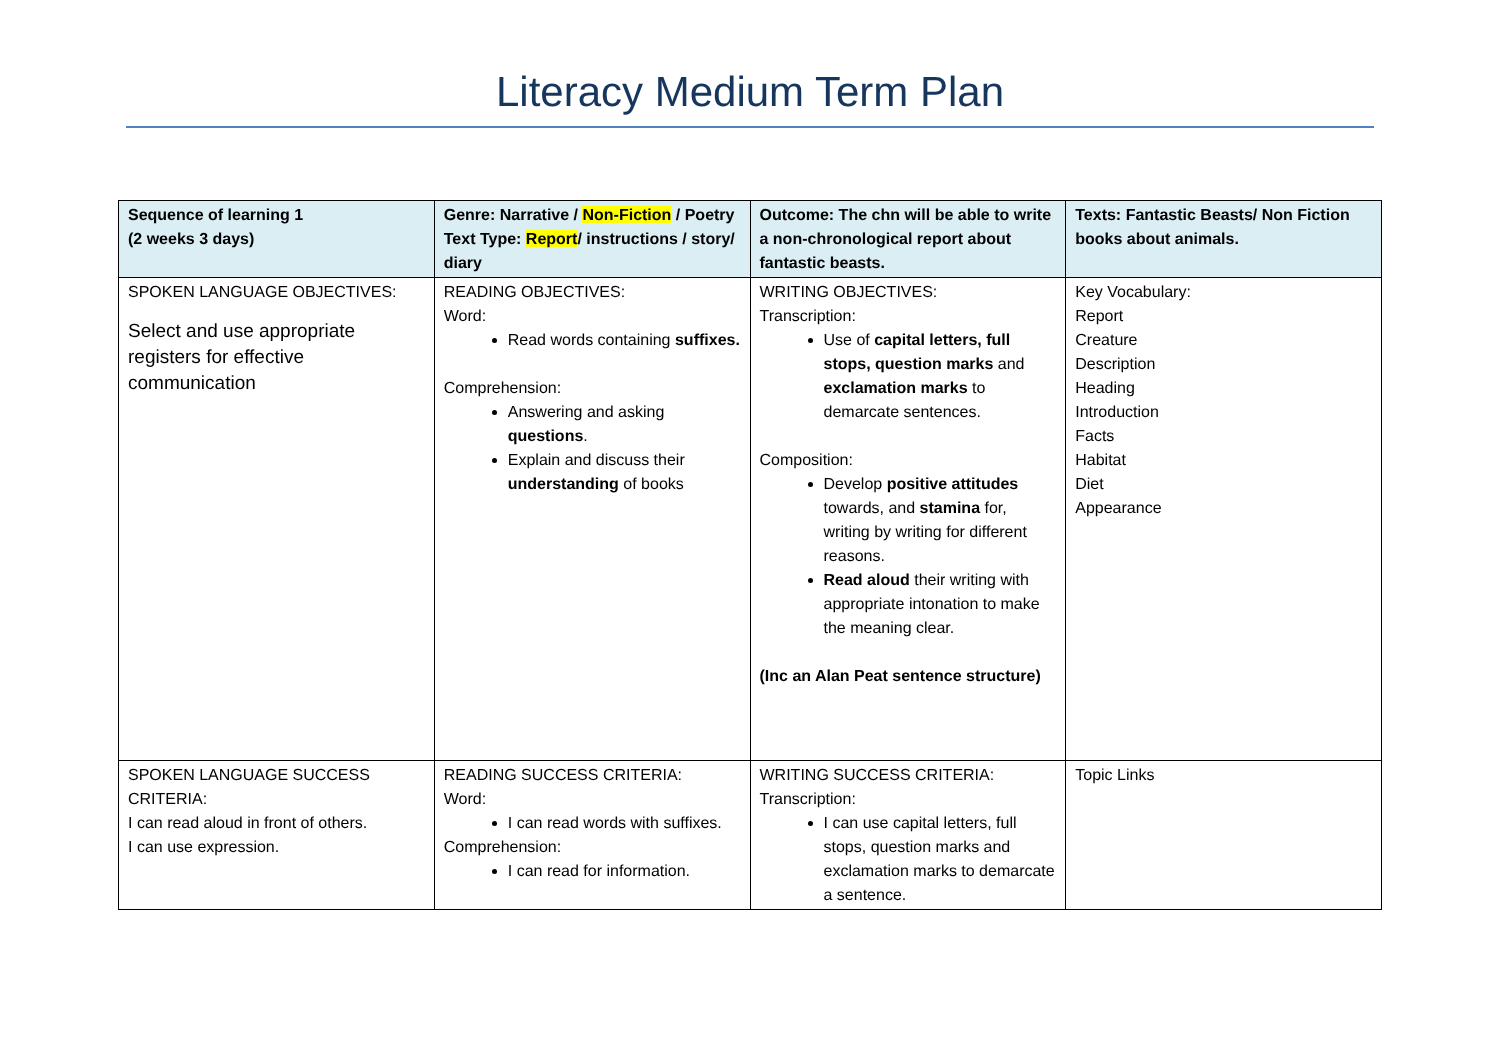Literacy Medium Term Plan
| Sequence of learning 1 (2 weeks 3 days) | Genre: Narrative / Non-Fiction / Poetry Text Type: Report / instructions / story/ diary | Outcome: The chn will be able to write a non-chronological report about fantastic beasts. | Texts: Fantastic Beasts/ Non Fiction books about animals. |
| --- | --- | --- | --- |
| SPOKEN LANGUAGE OBJECTIVES: Select and use appropriate registers for effective communication | READING OBJECTIVES: Word: Read words containing suffixes. Comprehension: Answering and asking questions . Explain and discuss their understanding of books | WRITING OBJECTIVES: Transcription: Use of capital letters, full stops, question marks and exclamation marks to demarcate sentences. Composition: Develop positive attitudes towards, and stamina for, writing by writing for different reasons. Read aloud their writing with appropriate intonation to make the meaning clear. (Inc an Alan Peat sentence structure) | Key Vocabulary: Report Creature Description Heading Introduction Facts Habitat Diet Appearance |
| SPOKEN LANGUAGE SUCCESS CRITERIA: I can read aloud in front of others. I can use expression. | READING SUCCESS CRITERIA: Word: I can read words with suffixes. Comprehension: I can read for information. | WRITING SUCCESS CRITERIA: Transcription: I can use capital letters, full stops, question marks and exclamation marks to demarcate a sentence. | Topic Links |